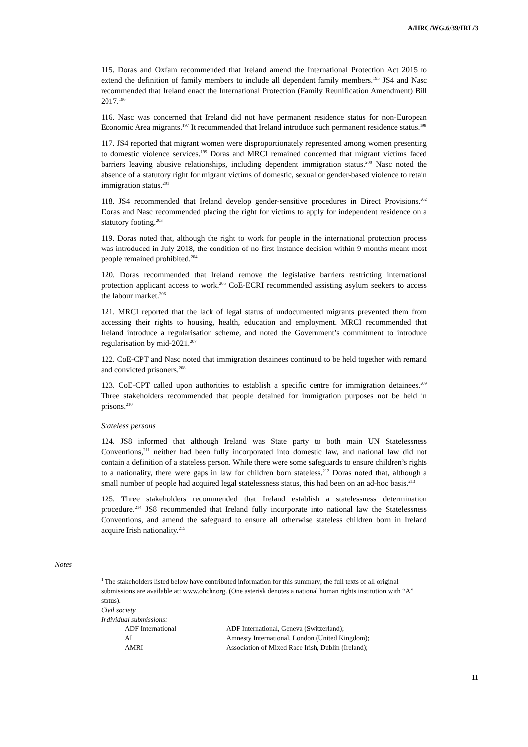A/HRC/WG.6/39/IRL/3
115. Doras and Oxfam recommended that Ireland amend the International Protection Act 2015 to extend the definition of family members to include all dependent family members.<sup>195</sup> JS4 and Nasc recommended that Ireland enact the International Protection (Family Reunification Amendment) Bill 2017.<sup>196</sup>
116. Nasc was concerned that Ireland did not have permanent residence status for non-European Economic Area migrants.<sup>197</sup> It recommended that Ireland introduce such permanent residence status.<sup>198</sup>
117. JS4 reported that migrant women were disproportionately represented among women presenting to domestic violence services.<sup>199</sup> Doras and MRCI remained concerned that migrant victims faced barriers leaving abusive relationships, including dependent immigration status.<sup>200</sup> Nasc noted the absence of a statutory right for migrant victims of domestic, sexual or gender-based violence to retain immigration status.<sup>201</sup>
118. JS4 recommended that Ireland develop gender-sensitive procedures in Direct Provisions.<sup>202</sup> Doras and Nasc recommended placing the right for victims to apply for independent residence on a statutory footing.<sup>203</sup>
119. Doras noted that, although the right to work for people in the international protection process was introduced in July 2018, the condition of no first-instance decision within 9 months meant most people remained prohibited.<sup>204</sup>
120. Doras recommended that Ireland remove the legislative barriers restricting international protection applicant access to work.<sup>205</sup> CoE-ECRI recommended assisting asylum seekers to access the labour market.<sup>206</sup>
121. MRCI reported that the lack of legal status of undocumented migrants prevented them from accessing their rights to housing, health, education and employment. MRCI recommended that Ireland introduce a regularisation scheme, and noted the Government’s commitment to introduce regularisation by mid-2021.<sup>207</sup>
122. CoE-CPT and Nasc noted that immigration detainees continued to be held together with remand and convicted prisoners.<sup>208</sup>
123. CoE-CPT called upon authorities to establish a specific centre for immigration detainees.<sup>209</sup> Three stakeholders recommended that people detained for immigration purposes not be held in prisons.<sup>210</sup>
Stateless persons
124. JS8 informed that although Ireland was State party to both main UN Statelessness Conventions,<sup>211</sup> neither had been fully incorporated into domestic law, and national law did not contain a definition of a stateless person. While there were some safeguards to ensure children’s rights to a nationality, there were gaps in law for children born stateless.<sup>212</sup> Doras noted that, although a small number of people had acquired legal statelessness status, this had been on an ad-hoc basis.<sup>213</sup>
125. Three stakeholders recommended that Ireland establish a statelessness determination procedure.<sup>214</sup> JS8 recommended that Ireland fully incorporate into national law the Statelessness Conventions, and amend the safeguard to ensure all otherwise stateless children born in Ireland acquire Irish nationality.<sup>215</sup>
Notes
<sup>1</sup> The stakeholders listed below have contributed information for this summary; the full texts of all original submissions are available at: www.ohchr.org. (One asterisk denotes a national human rights institution with “A” status).
Civil society
Individual submissions:
| ADF International | ADF International, Geneva (Switzerland); |
| AI | Amnesty International, London (United Kingdom); |
| AMRI | Association of Mixed Race Irish, Dublin (Ireland); |
11